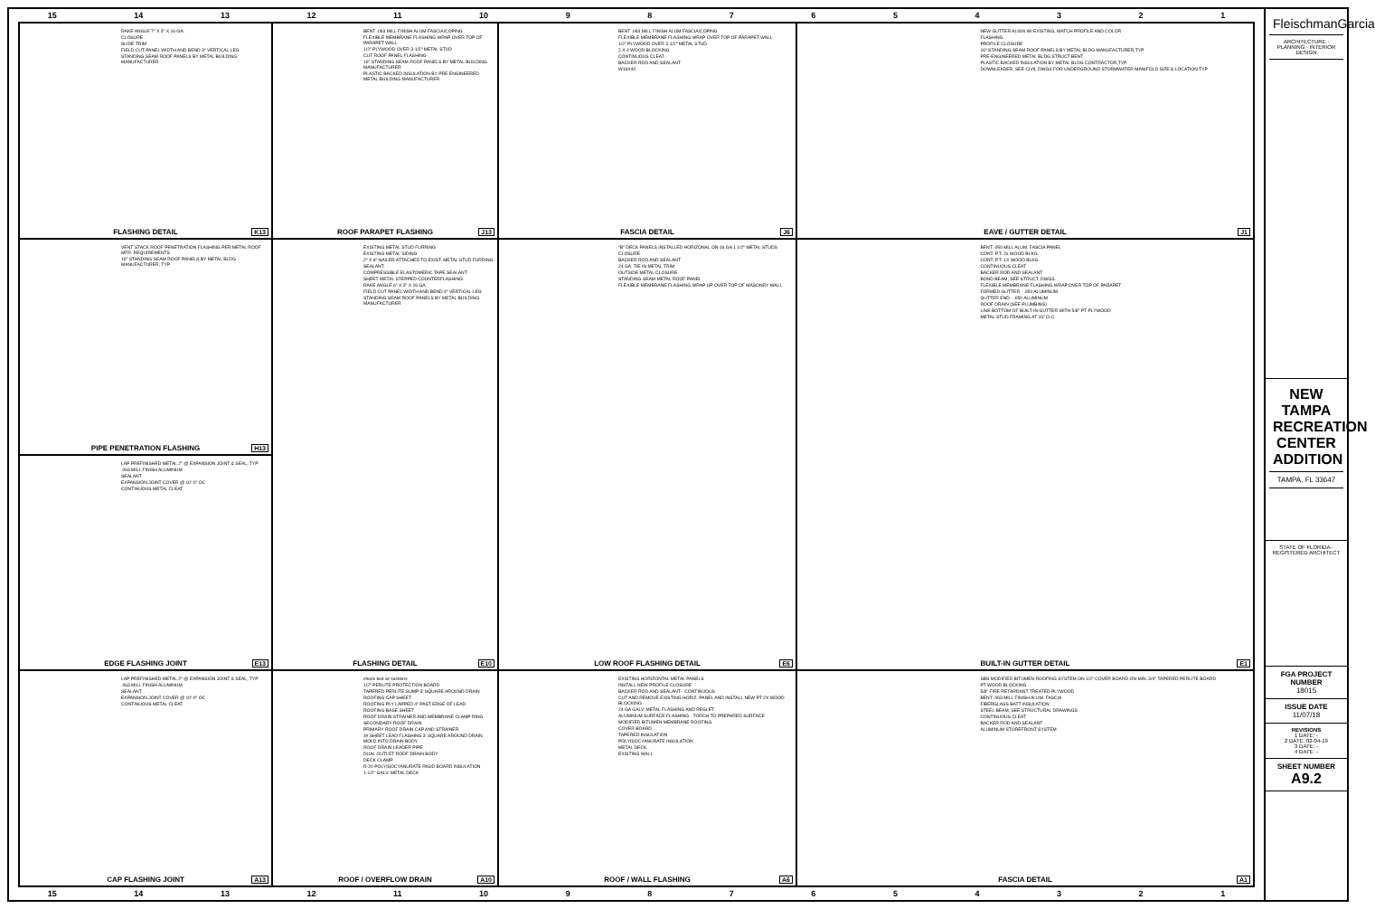15 14 13 12 11 10 987654321
RAKE ANGLE 7" X 3" X 16 GA.
CLOSURE
SLIDE TRIM
FIELD CUT PANEL WIDTH AND BEND 3" VERTICAL LEG
STANDING SEAM ROOF PANELS BY METAL BUILDING MANUFACTURER
FLASHING DETAIL K13
BENT .063 MILL FINISH ALUM FASCIA/COPING
FLEXIBLE MEMBRANE FLASHING WRAP OVER TOP OF PARAPET WALL
1/2" PLYWOOD OVER 3-1/2" METAL STUD
CUT ROOF PANEL FLASHING
16" STANDING SEAM ROOF PANELS BY METAL BUILDING MANUFACTURER
PLASTIC BACKED INSULATION BY PRE ENGINEERED METAL BUILDING MANUFACTURER
ROOF PARAPET FLASHING J13
BENT .063 MILL FINISH ALUM FASCIA/COPING
FLEXIBLE MEMBRANE FLASHING WRAP OVER TOP OF PARAPET WALL
1/2" PLYWOOD OVER 3-1/2" METAL STUD
2 X 4 WOOD BLOCKING
CONTINUOUS CLEAT
BACKER ROD AND SEALANT
W16X40
FASCIA DETAIL J6
NEW GUTTER ALIGN W/ EXISTING, MATCH PROFILE AND COLOR
FLASHING
PROFILE CLOSURE
16" STANDING SEAM ROOF PANELS BY METAL BLDG MANUFACTURER,TYP
PRE-ENGINEERED METAL BLDG STRUCT BENT
PLASTIC BACKED INSULATION BY METAL BLDG CONTRACTOR,TYP
DOWNLEADER, SEE CIVIL DWGS FOR UNDERGROUND STORMWATER MANIFOLD SIZE & LOCATION TYP
EAVE / GUTTER DETAIL J1
VENT STACK ROOF PENETRATION FLASHING PER METAL ROOF MFR. REQUIREMENTS
16" STANDING SEAM ROOF PANELS BY METAL BLDG MANUFACTURER, TYP.
PIPE PENETRATION FLASHING H13
EXISTING METAL STUD FURRING
EXISTING METAL SIDING
2" X 6" NAILER ATTACHED TO EXIST. METAL STUD FURRING
SEALANT
COMPRESSIBLE ELASTOMERIC TAPE SEALANT
SHEET METAL STEPPED COUNTERFLASHING
RAKE ANGLE 6" X 3" X 16 GA.
FIELD CUT PANEL WIDTH AND BEND 4" VERTICAL LEG
STANDING SEAM ROOF PANELS BY METAL BUILDING MANUFACTURER
FLASHING DETAIL E10
"B" DECK PANELS INSTALLED HORIZONAL ON 16 GA 1 1/2" METAL STUDS
CLOSURE
BACKER ROD AND SEALANT
24 GA. TIE IN METAL TRIM
OUTSIDE METAL CLOSURE
STANDING SEAM METAL ROOF PANEL
FLEXIBLE MEMBRANE FLASHING WRAP UP OVER TOP OF MASONRY WALL
LOW ROOF FLASHING DETAIL E6
BENT .050 MILL ALUM. FASCIA PANEL
CONT. P.T. 2x WOOD BLKG.
CONT. P.T. 1X WOOD BLKG.
CONTINUOUS CLEAT
BACKER ROD AND SEALANT
BOND BEAM, SEE STRUCT. DWGS.
FLEXIBLE MEMBRANE FLASHING WRAP OVER TOP OF PARAPET
FORMED GUTTER - .050 ALUMINUM
GUTTER END - .050 ALUMINUM
ROOF DRAIN (SEE PLUMBING)
LINE BOTTOM OF BUILT-IN GUTTER WITH 5/8" PT PLYWOOD
METAL STUD FRAMING AT 16" O.C.
BUILT-IN GUTTER DETAIL E1
LAP PREFINISHED METAL 2" @ EXPANSION JOINT & SEAL, TYP
.063 MILL FINISH ALUMINUM
SEALANT
EXPANSION JOINT COVER @ 10'-0" OC
CONTINUOUS METAL CLEAT
EDGE FLASHING JOINT E13
LAP PREFINISHED METAL 2" @ EXPANSION JOINT & SEAL, TYP
.063 MILL FINISH ALUMINUM
SEALANT
EXPANSION JOINT COVER @ 10'-0" OC
CONTINUOUS METAL CLEAT
CAP FLASHING JOINT A13
check text w/ sections
1/2" PERLITE PROTECTION BOARD
TAPERED PERLITE SUMP 3' SQUARE AROUND DRAIN
ROOFING CAP SHEET
ROOFING PLY LAPPED 4" PAST EDGE OF LEAD
ROOFING BASE SHEET
ROOF DRAIN STRAINER AND MEMBRANE CLAMP RING
SECONDARY ROOF DRAIN
PRIMARY ROOF DRAIN CAP AND STRAINER
4# SHEET LEAD FLASHING 3' SQUARE AROUND DRAIN MOLD INTO DRAIN BODY
ROOF DRAIN LEADER PIPE
DUAL OUTLET ROOF DRAIN BODY
DECK CLAMP
R-20 POLYISOCYANURATE RIGID BOARD INSULATION
1-1/2" GALV. METAL DECK
ROOF / OVERFLOW DRAIN A10
EXISTING HORIZONTAL METAL PANELS
INSTALL NEW PROFILE CLOSURE
BACKER ROD AND SEALANT - CONTINUOUS
CUT AND REMOVE EXISTING HORIZ. PANEL AND INSTALL NEW PT 2X WOOD BLOCKING
24 GA GALV. METAL FLASHING AND REGLET
ALUMINUM SURFACE FLASHING - TORCH TO PREPARED SURFACE
MODIFIED BITUMEN MEMBRANE ROOFING
COVER BOARD
TAPERED INSULATION
POLYISOCYANURATE INSULATION
METAL DECK
EXISTING WALL
ROOF / WALL FLASHING A6
SBS MODIFIED BITUMEN ROOFING SYSTEM ON 1/2" COVER BOARD ON MIN. 3/4" TAPERED PERLITE BOARD
PT WOOD BLOCKING
5/8" FIRE RETARDANT TREATED PLYWOOD
BENT .063 MILL FINISH ALUM. FASCIA
FIBERGLASS BATT INSULATION
STEEL BEAM, SEE STRUCTURAL DRAWINGS
CONTINUOUS CLEAT
BACKER ROD AND SEALANT
ALUMINUM STOREFRONT SYSTEM
FASCIA DETAIL A1
15 14 13 12 11 10 987654321
FleischmanGarcia
ARCHITECTURE · PLANNING · INTERIOR DESIGN
NEW TAMPA RECREATION CENTER ADDITION
TAMPA, FL 33647
STATE OF FLORIDA · REGISTERED ARCHITECT
FGA PROJECT NUMBER
18015
ISSUE DATE
11/07/18
REVISIONS
1 DATE: -
2 DATE: 02-04-19
3 DATE: -
4 DATE: -
SHEET NUMBER
A9.2